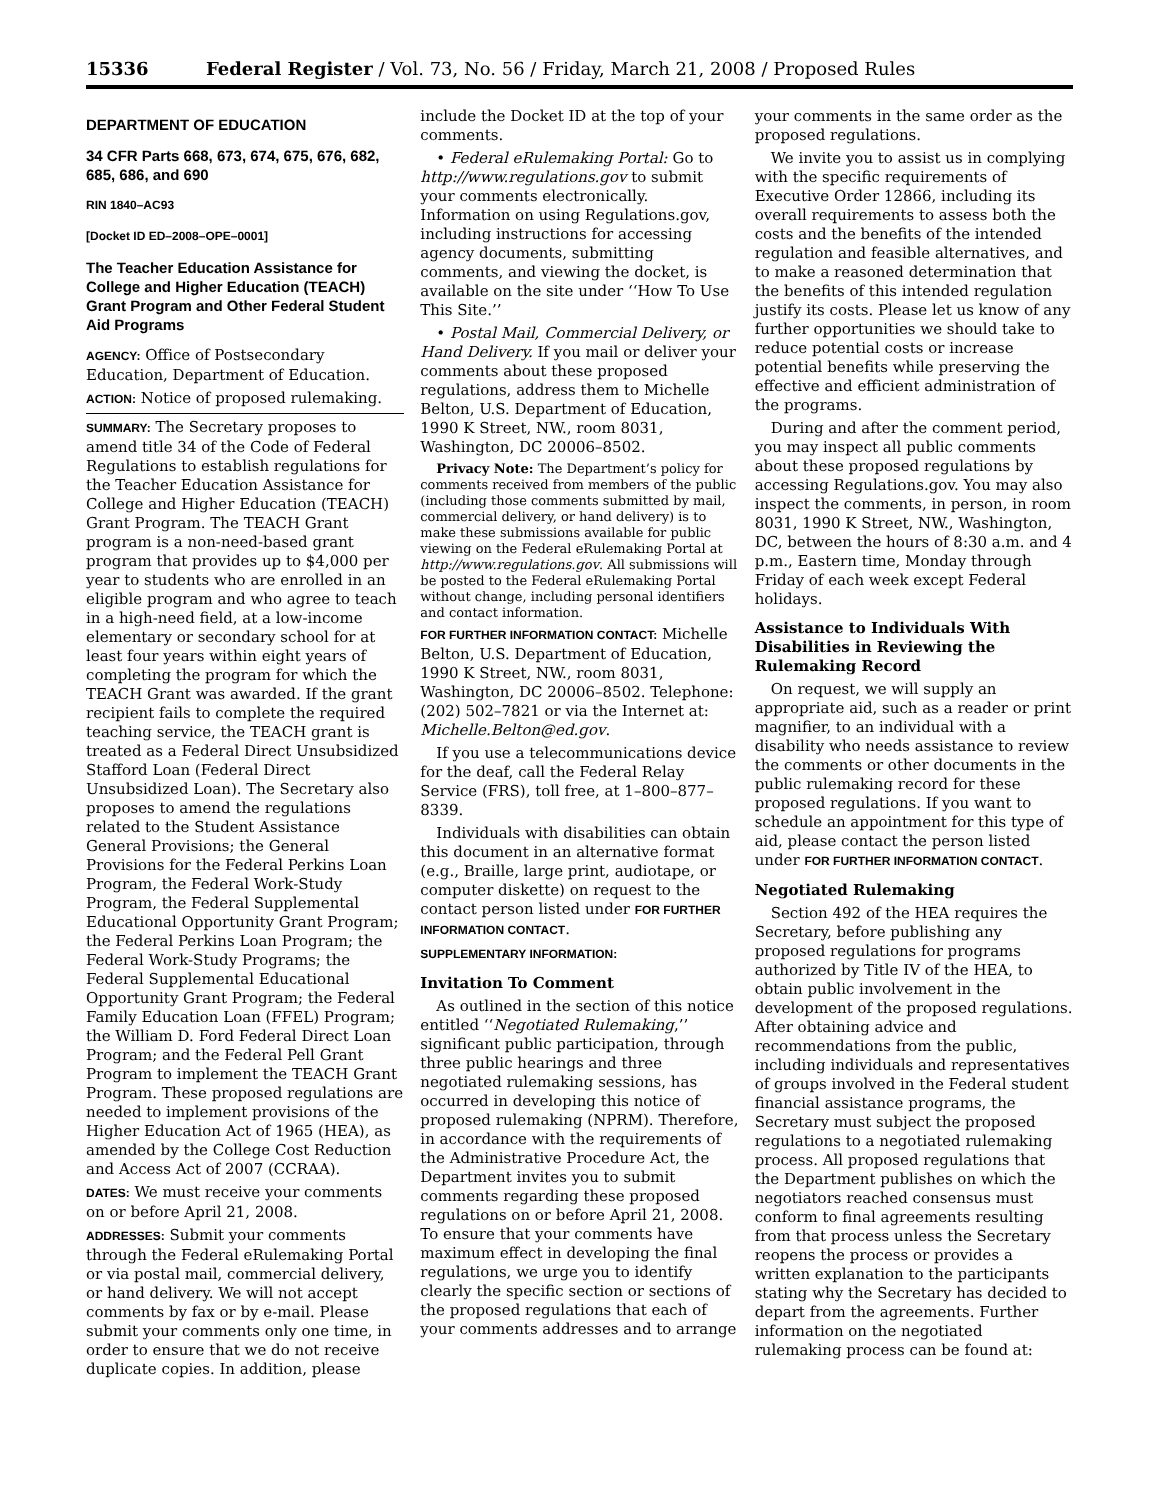15336 Federal Register / Vol. 73, No. 56 / Friday, March 21, 2008 / Proposed Rules
DEPARTMENT OF EDUCATION
34 CFR Parts 668, 673, 674, 675, 676, 682, 685, 686, and 690
RIN 1840–AC93
[Docket ID ED–2008–OPE–0001]
The Teacher Education Assistance for College and Higher Education (TEACH) Grant Program and Other Federal Student Aid Programs
AGENCY: Office of Postsecondary Education, Department of Education.
ACTION: Notice of proposed rulemaking.
SUMMARY: The Secretary proposes to amend title 34 of the Code of Federal Regulations to establish regulations for the Teacher Education Assistance for College and Higher Education (TEACH) Grant Program. The TEACH Grant program is a non-need-based grant program that provides up to $4,000 per year to students who are enrolled in an eligible program and who agree to teach in a high-need field, at a low-income elementary or secondary school for at least four years within eight years of completing the program for which the TEACH Grant was awarded. If the grant recipient fails to complete the required teaching service, the TEACH grant is treated as a Federal Direct Unsubsidized Stafford Loan (Federal Direct Unsubsidized Loan). The Secretary also proposes to amend the regulations related to the Student Assistance General Provisions; the General Provisions for the Federal Perkins Loan Program, the Federal Work-Study Program, the Federal Supplemental Educational Opportunity Grant Program; the Federal Perkins Loan Program; the Federal Work-Study Programs; the Federal Supplemental Educational Opportunity Grant Program; the Federal Family Education Loan (FFEL) Program; the William D. Ford Federal Direct Loan Program; and the Federal Pell Grant Program to implement the TEACH Grant Program. These proposed regulations are needed to implement provisions of the Higher Education Act of 1965 (HEA), as amended by the College Cost Reduction and Access Act of 2007 (CCRAA).
DATES: We must receive your comments on or before April 21, 2008.
ADDRESSES: Submit your comments through the Federal eRulemaking Portal or via postal mail, commercial delivery, or hand delivery. We will not accept comments by fax or by e-mail. Please submit your comments only one time, in order to ensure that we do not receive duplicate copies. In addition, please
include the Docket ID at the top of your comments.
• Federal eRulemaking Portal: Go to http://www.regulations.gov to submit your comments electronically. Information on using Regulations.gov, including instructions for accessing agency documents, submitting comments, and viewing the docket, is available on the site under ‘‘How To Use This Site.’’
• Postal Mail, Commercial Delivery, or Hand Delivery. If you mail or deliver your comments about these proposed regulations, address them to Michelle Belton, U.S. Department of Education, 1990 K Street, NW., room 8031, Washington, DC 20006–8502.
Privacy Note: The Department’s policy for comments received from members of the public (including those comments submitted by mail, commercial delivery, or hand delivery) is to make these submissions available for public viewing on the Federal eRulemaking Portal at http://www.regulations.gov. All submissions will be posted to the Federal eRulemaking Portal without change, including personal identifiers and contact information.
FOR FURTHER INFORMATION CONTACT: Michelle Belton, U.S. Department of Education, 1990 K Street, NW., room 8031, Washington, DC 20006–8502. Telephone: (202) 502–7821 or via the Internet at: Michelle.Belton@ed.gov.
If you use a telecommunications device for the deaf, call the Federal Relay Service (FRS), toll free, at 1–800–877–8339.
Individuals with disabilities can obtain this document in an alternative format (e.g., Braille, large print, audiotape, or computer diskette) on request to the contact person listed under FOR FURTHER INFORMATION CONTACT.
SUPPLEMENTARY INFORMATION:
Invitation To Comment
As outlined in the section of this notice entitled ‘‘Negotiated Rulemaking,’’ significant public participation, through three public hearings and three negotiated rulemaking sessions, has occurred in developing this notice of proposed rulemaking (NPRM). Therefore, in accordance with the requirements of the Administrative Procedure Act, the Department invites you to submit comments regarding these proposed regulations on or before April 21, 2008. To ensure that your comments have maximum effect in developing the final regulations, we urge you to identify clearly the specific section or sections of the proposed regulations that each of your comments addresses and to arrange
your comments in the same order as the proposed regulations.
We invite you to assist us in complying with the specific requirements of Executive Order 12866, including its overall requirements to assess both the costs and the benefits of the intended regulation and feasible alternatives, and to make a reasoned determination that the benefits of this intended regulation justify its costs. Please let us know of any further opportunities we should take to reduce potential costs or increase potential benefits while preserving the effective and efficient administration of the programs.
During and after the comment period, you may inspect all public comments about these proposed regulations by accessing Regulations.gov. You may also inspect the comments, in person, in room 8031, 1990 K Street, NW., Washington, DC, between the hours of 8:30 a.m. and 4 p.m., Eastern time, Monday through Friday of each week except Federal holidays.
Assistance to Individuals With Disabilities in Reviewing the Rulemaking Record
On request, we will supply an appropriate aid, such as a reader or print magnifier, to an individual with a disability who needs assistance to review the comments or other documents in the public rulemaking record for these proposed regulations. If you want to schedule an appointment for this type of aid, please contact the person listed under FOR FURTHER INFORMATION CONTACT.
Negotiated Rulemaking
Section 492 of the HEA requires the Secretary, before publishing any proposed regulations for programs authorized by Title IV of the HEA, to obtain public involvement in the development of the proposed regulations. After obtaining advice and recommendations from the public, including individuals and representatives of groups involved in the Federal student financial assistance programs, the Secretary must subject the proposed regulations to a negotiated rulemaking process. All proposed regulations that the Department publishes on which the negotiators reached consensus must conform to final agreements resulting from that process unless the Secretary reopens the process or provides a written explanation to the participants stating why the Secretary has decided to depart from the agreements. Further information on the negotiated rulemaking process can be found at: